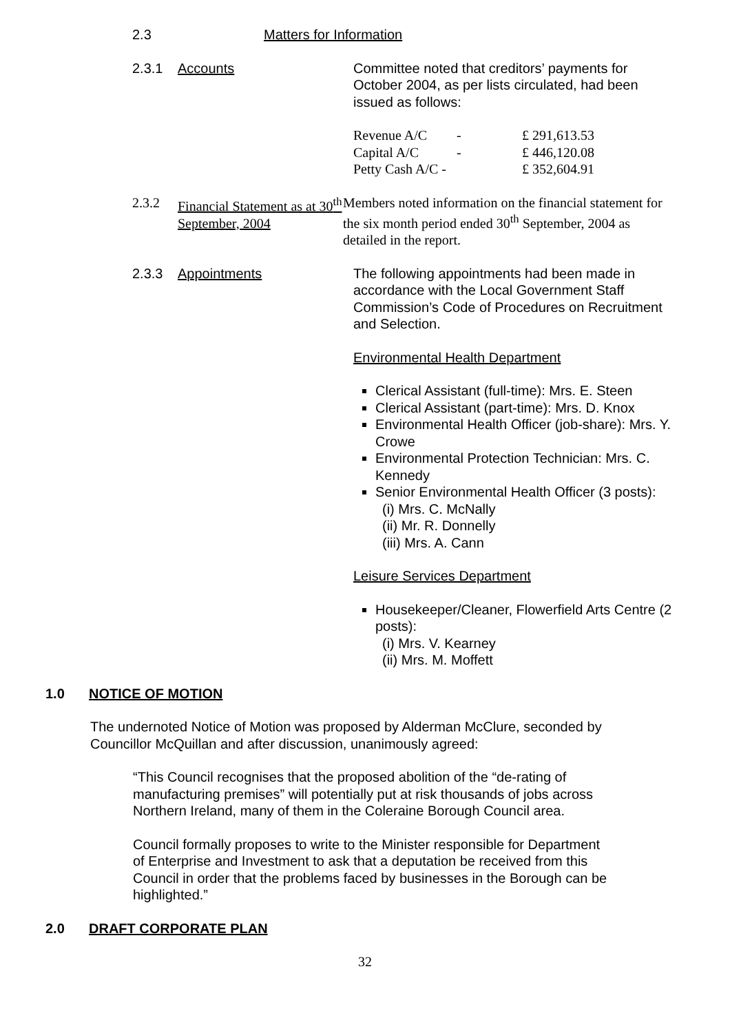2.3 Matters for Information
2.3.1 Accounts Committee noted that creditors’ payments for October 2004, as per lists circulated, had been issued as follows:
| Revenue A/C | - | £ 291,613.53 |
| Capital A/C | - | £ 446,120.08 |
| Petty Cash A/C - | | £ 352,604.91 |
2.3.2 Financial Statement as at 30<sup>th</sup> September, 2004
Members noted information on the financial statement for the six month period ended 30<sup>th</sup> September, 2004 as detailed in the report.
2.3.3 Appointments The following appointments had been made in accordance with the Local Government Staff Commission’s Code of Procedures on Recruitment and Selection.
Environmental Health Department
Clerical Assistant (full-time): Mrs. E. Steen
Clerical Assistant (part-time): Mrs. D. Knox
Environmental Health Officer (job-share): Mrs. Y. Crowe
Environmental Protection Technician: Mrs. C. Kennedy
Senior Environmental Health Officer (3 posts):
(i) Mrs. C. McNally
(ii) Mr. R. Donnelly
(iii) Mrs. A. Cann
Leisure Services Department
Housekeeper/Cleaner, Flowerfield Arts Centre (2 posts):
(i) Mrs. V. Kearney
(ii) Mrs. M. Moffett
1.0 NOTICE OF MOTION
The undernoted Notice of Motion was proposed by Alderman McClure, seconded by Councillor McQuillan and after discussion, unanimously agreed:
“This Council recognises that the proposed abolition of the “de-rating of manufacturing premises” will potentially put at risk thousands of jobs across Northern Ireland, many of them in the Coleraine Borough Council area.
Council formally proposes to write to the Minister responsible for Department of Enterprise and Investment to ask that a deputation be received from this Council in order that the problems faced by businesses in the Borough can be highlighted.”
2.0 DRAFT CORPORATE PLAN
32